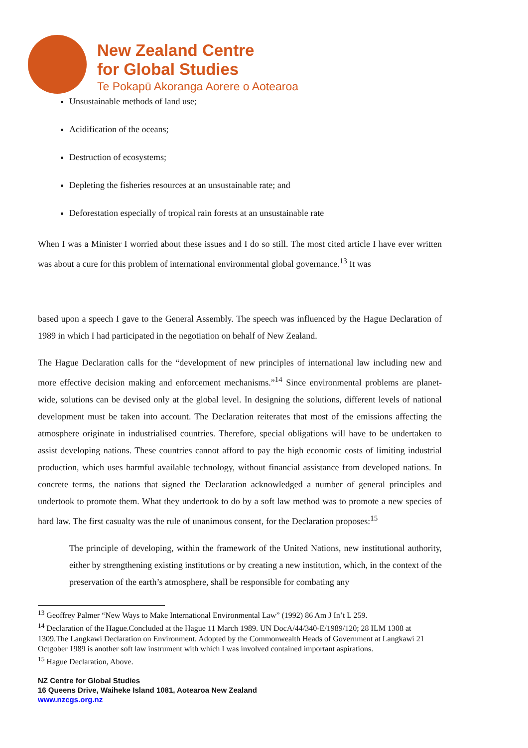New Zealand Centre
for Global Studies
Te Pokapū Akoranga Aorere o Aotearoa
Unsustainable methods of land use;
Acidification of the oceans;
Destruction of ecosystems;
Depleting the fisheries resources at an unsustainable rate; and
Deforestation especially of tropical rain forests at an unsustainable rate
When I was a Minister I worried about these issues and I do so still. The most cited article I have ever written was about a cure for this problem of international environmental global governance.<sup>13</sup> It was
based upon a speech I gave to the General Assembly. The speech was influenced by the Hague Declaration of 1989 in which I had participated in the negotiation on behalf of New Zealand.
The Hague Declaration calls for the “development of new principles of international law including new and more effective decision making and enforcement mechanisms.”<sup>14</sup> Since environmental problems are planet-wide, solutions can be devised only at the global level. In designing the solutions, different levels of national development must be taken into account. The Declaration reiterates that most of the emissions affecting the atmosphere originate in industrialised countries. Therefore, special obligations will have to be undertaken to assist developing nations. These countries cannot afford to pay the high economic costs of limiting industrial production, which uses harmful available technology, without financial assistance from developed nations. In concrete terms, the nations that signed the Declaration acknowledged a number of general principles and undertook to promote them. What they undertook to do by a soft law method was to promote a new species of hard law. The first casualty was the rule of unanimous consent, for the Declaration proposes:<sup>15</sup>
The principle of developing, within the framework of the United Nations, new institutional authority, either by strengthening existing institutions or by creating a new institution, which, in the context of the preservation of the earth’s atmosphere, shall be responsible for combating any
<sup>13</sup> Geoffrey Palmer “New Ways to Make International Environmental Law” (1992) 86 Am J In’t L 259.
<sup>14</sup> Declaration of the Hague.Concluded at the Hague 11 March 1989. UN DocA/44/340-E/1989/120; 28 ILM 1308 at 1309.The Langkawi Declaration on Environment. Adopted by the Commonwealth Heads of Government at Langkawi 21 Octgober 1989 is another soft law instrument with which I was involved contained important aspirations.
<sup>15</sup> Hague Declaration, Above.
NZ Centre for Global Studies
16 Queens Drive, Waiheke Island 1081, Aotearoa New Zealand
www.nzcgs.org.nz